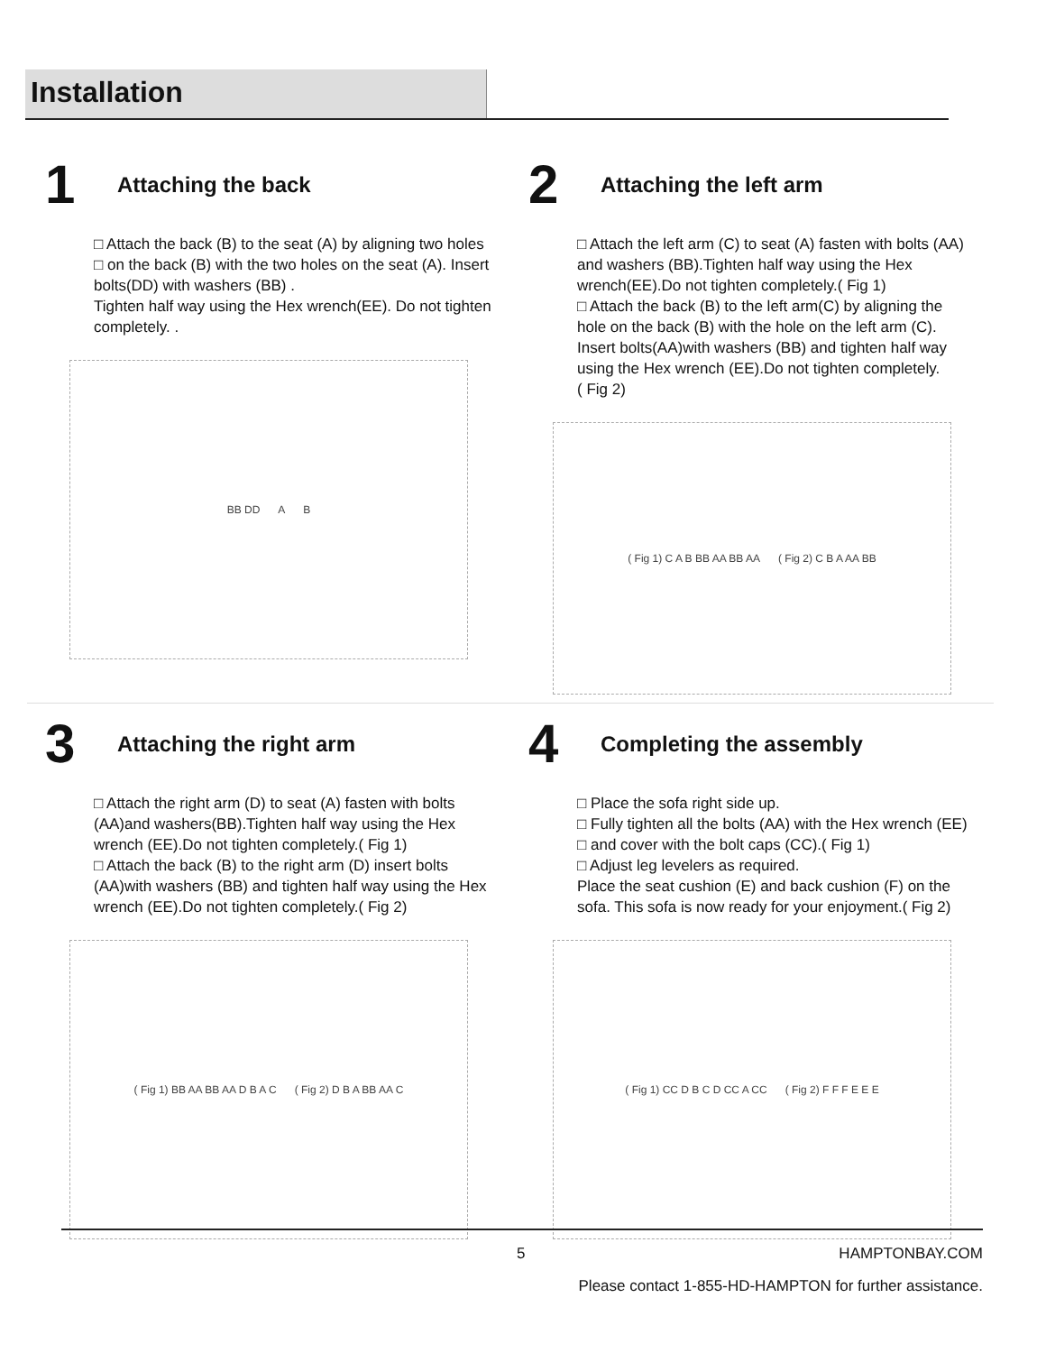Installation
1 Attaching the back
□ Attach the back (B) to the seat (A) by aligning two holes
□ on the back (B) with the two holes on the seat (A). Insert bolts(DD) with washers (BB) .
Tighten half way using the Hex wrench(EE). Do not tighten completely. .
BB DD A B
2 Attaching the left arm
□ Attach the left arm (C) to seat (A) fasten with bolts (AA) and washers (BB).Tighten half way using the Hex wrench(EE).Do not tighten completely.( Fig 1)
□ Attach the back (B) to the left arm(C) by aligning the hole on the back (B) with the hole on the left arm (C). Insert bolts(AA)with washers (BB) and tighten half way using the Hex wrench (EE).Do not tighten completely.
( Fig 2)
( Fig 1) C A B BB AA BB AA ( Fig 2) C B A AA BB
3 Attaching the right arm
□ Attach the right arm (D) to seat (A) fasten with bolts (AA)and washers(BB).Tighten half way using the Hex wrench (EE).Do not tighten completely.( Fig 1)
□ Attach the back (B) to the right arm (D) insert bolts (AA)with washers (BB) and tighten half way using the Hex wrench (EE).Do not tighten completely.( Fig 2)
( Fig 1) BB AA BB AA D B A C ( Fig 2) D B A BB AA C
4 Completing the assembly
□ Place the sofa right side up.
□ Fully tighten all the bolts (AA) with the Hex wrench (EE)
□ and cover with the bolt caps (CC).( Fig 1)
□ Adjust leg levelers as required.
Place the seat cushion (E) and back cushion (F) on the sofa. This sofa is now ready for your enjoyment.( Fig 2)
( Fig 1) CC D B C D CC A CC ( Fig 2) F F F E E E
5 HAMPTONBAY.COM
Please contact 1-855-HD-HAMPTON for further assistance.